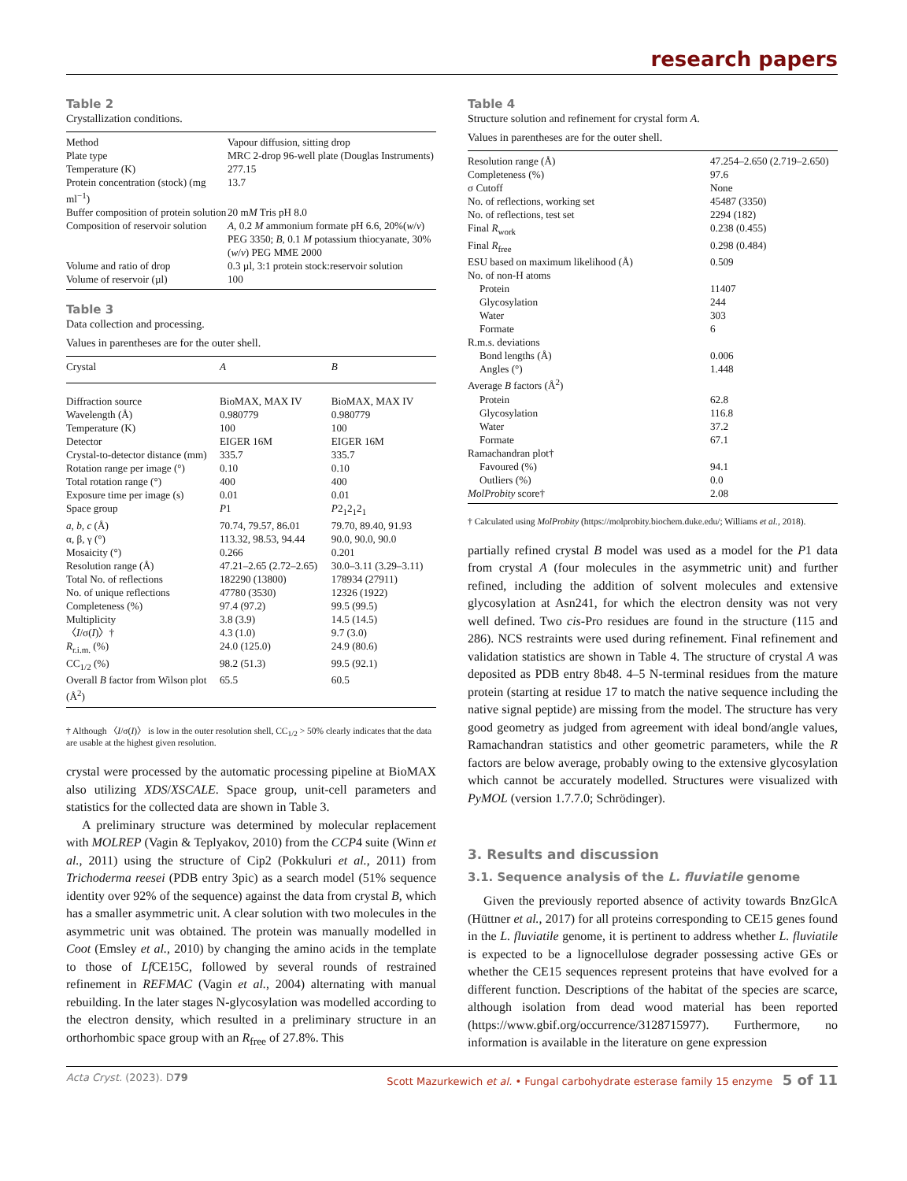research papers
Table 2
Crystallization conditions.
| Method | Vapour diffusion, sitting drop |
| Plate type | MRC 2-drop 96-well plate (Douglas Instruments) |
| Temperature (K) | 277.15 |
| Protein concentration (stock) (mg ml<sup>−1</sup>) | 13.7 |
| Buffer composition of protein solution | 20 m M Tris pH 8.0 |
| Composition of reservoir solution | A , 0.2 M ammonium formate pH 6.6, 20%( w / v ) PEG 3350; B , 0.1 M potassium thiocyanate, 30%( w / v ) PEG MME 2000 |
| Volume and ratio of drop | 0.3 µl, 3:1 protein stock:reservoir solution |
| Volume of reservoir (µl) | 100 |
Table 3
Data collection and processing.
Values in parentheses are for the outer shell.
| Crystal | A | B |
| --- | --- | --- |
| Diffraction source | BioMAX, MAX IV | BioMAX, MAX IV |
| Wavelength (Å) | 0.980779 | 0.980779 |
| Temperature (K) | 100 | 100 |
| Detector | EIGER 16M | EIGER 16M |
| Crystal-to-detector distance (mm) | 335.7 | 335.7 |
| Rotation range per image (°) | 0.10 | 0.10 |
| Total rotation range (°) | 400 | 400 |
| Exposure time per image (s) | 0.01 | 0.01 |
| Space group | P 1 | P 2<sub>1</sub>2<sub>1</sub>2<sub>1</sub> |
| a , b , c (Å) | 70.74, 79.57, 86.01 | 79.70, 89.40, 91.93 |
| α, β, γ (°) | 113.32, 98.53, 94.44 | 90.0, 90.0, 90.0 |
| Mosaicity (°) | 0.266 | 0.201 |
| Resolution range (Å) | 47.21–2.65 (2.72–2.65) | 30.0–3.11 (3.29–3.11) |
| Total No. of reflections | 182290 (13800) | 178934 (27911) |
| No. of unique reflections | 47780 (3530) | 12326 (1922) |
| Completeness (%) | 97.4 (97.2) | 99.5 (99.5) |
| Multiplicity | 3.8 (3.9) | 14.5 (14.5) |
| 〈 I /σ( I )〉† | 4.3 (1.0) | 9.7 (3.0) |
| R<sub>r.i.m.</sub> (%) | 24.0 (125.0) | 24.9 (80.6) |
| CC<sub>1/2</sub> (%) | 98.2 (51.3) | 99.5 (92.1) |
| Overall B factor from Wilson plot (Å<sup>2</sup>) | 65.5 | 60.5 |
† Although 〈I/σ(I)〉 is low in the outer resolution shell, CC<sub>1/2</sub> > 50% clearly indicates that the data are usable at the highest given resolution.
crystal were processed by the automatic processing pipeline at BioMAX also utilizing XDS/XSCALE. Space group, unit-cell parameters and statistics for the collected data are shown in Table 3.
A preliminary structure was determined by molecular replacement with MOLREP (Vagin & Teplyakov, 2010) from the CCP4 suite (Winn et al., 2011) using the structure of Cip2 (Pokkuluri et al., 2011) from Trichoderma reesei (PDB entry 3pic) as a search model (51% sequence identity over 92% of the sequence) against the data from crystal B, which has a smaller asymmetric unit. A clear solution with two molecules in the asymmetric unit was obtained. The protein was manually modelled in Coot (Emsley et al., 2010) by changing the amino acids in the template to those of Lf CE15C, followed by several rounds of restrained refinement in REFMAC (Vagin et al., 2004) alternating with manual rebuilding. In the later stages N-glycosylation was modelled according to the electron density, which resulted in a preliminary structure in an orthorhombic space group with an R<sub>free</sub> of 27.8%. This
Table 4
Structure solution and refinement for crystal form A.
Values in parentheses are for the outer shell.
| Resolution range (Å) | 47.254–2.650 (2.719–2.650) |
| Completeness (%) | 97.6 |
| σ Cutoff | None |
| No. of reflections, working set | 45487 (3350) |
| No. of reflections, test set | 2294 (182) |
| Final R<sub>work</sub> | 0.238 (0.455) |
| Final R<sub>free</sub> | 0.298 (0.484) |
| ESU based on maximum likelihood (Å) | 0.509 |
| No. of non-H atoms | |
| Protein | 11407 |
| Glycosylation | 244 |
| Water | 303 |
| Formate | 6 |
| R.m.s. deviations | |
| Bond lengths (Å) | 0.006 |
| Angles (°) | 1.448 |
| Average B factors (Å<sup>2</sup>) | |
| Protein | 62.8 |
| Glycosylation | 116.8 |
| Water | 37.2 |
| Formate | 67.1 |
| Ramachandran plot† | |
| Favoured (%) | 94.1 |
| Outliers (%) | 0.0 |
| MolProbity score† | 2.08 |
† Calculated using MolProbity (https://molprobity.biochem.duke.edu/; Williams et al., 2018).
partially refined crystal B model was used as a model for the P1 data from crystal A (four molecules in the asymmetric unit) and further refined, including the addition of solvent molecules and extensive glycosylation at Asn241, for which the electron density was not very well defined. Two cis-Pro residues are found in the structure (115 and 286). NCS restraints were used during refinement. Final refinement and validation statistics are shown in Table 4. The structure of crystal A was deposited as PDB entry 8b48. 4–5 N-terminal residues from the mature protein (starting at residue 17 to match the native sequence including the native signal peptide) are missing from the model. The structure has very good geometry as judged from agreement with ideal bond/angle values, Ramachandran statistics and other geometric parameters, while the R factors are below average, probably owing to the extensive glycosylation which cannot be accurately modelled. Structures were visualized with PyMOL (version 1.7.7.0; Schrödinger).
3. Results and discussion
3.1. Sequence analysis of the L. fluviatile genome
Given the previously reported absence of activity towards BnzGlcA (Hüttner et al., 2017) for all proteins corresponding to CE15 genes found in the L. fluviatile genome, it is pertinent to address whether L. fluviatile is expected to be a lignocellulose degrader possessing active GEs or whether the CE15 sequences represent proteins that have evolved for a different function. Descriptions of the habitat of the species are scarce, although isolation from dead wood material has been reported (https://www.gbif.org/occurrence/3128715977). Furthermore, no information is available in the literature on gene expression
Acta Cryst. (2023). D79 Scott Mazurkewich et al. • Fungal carbohydrate esterase family 15 enzyme 5 of 11